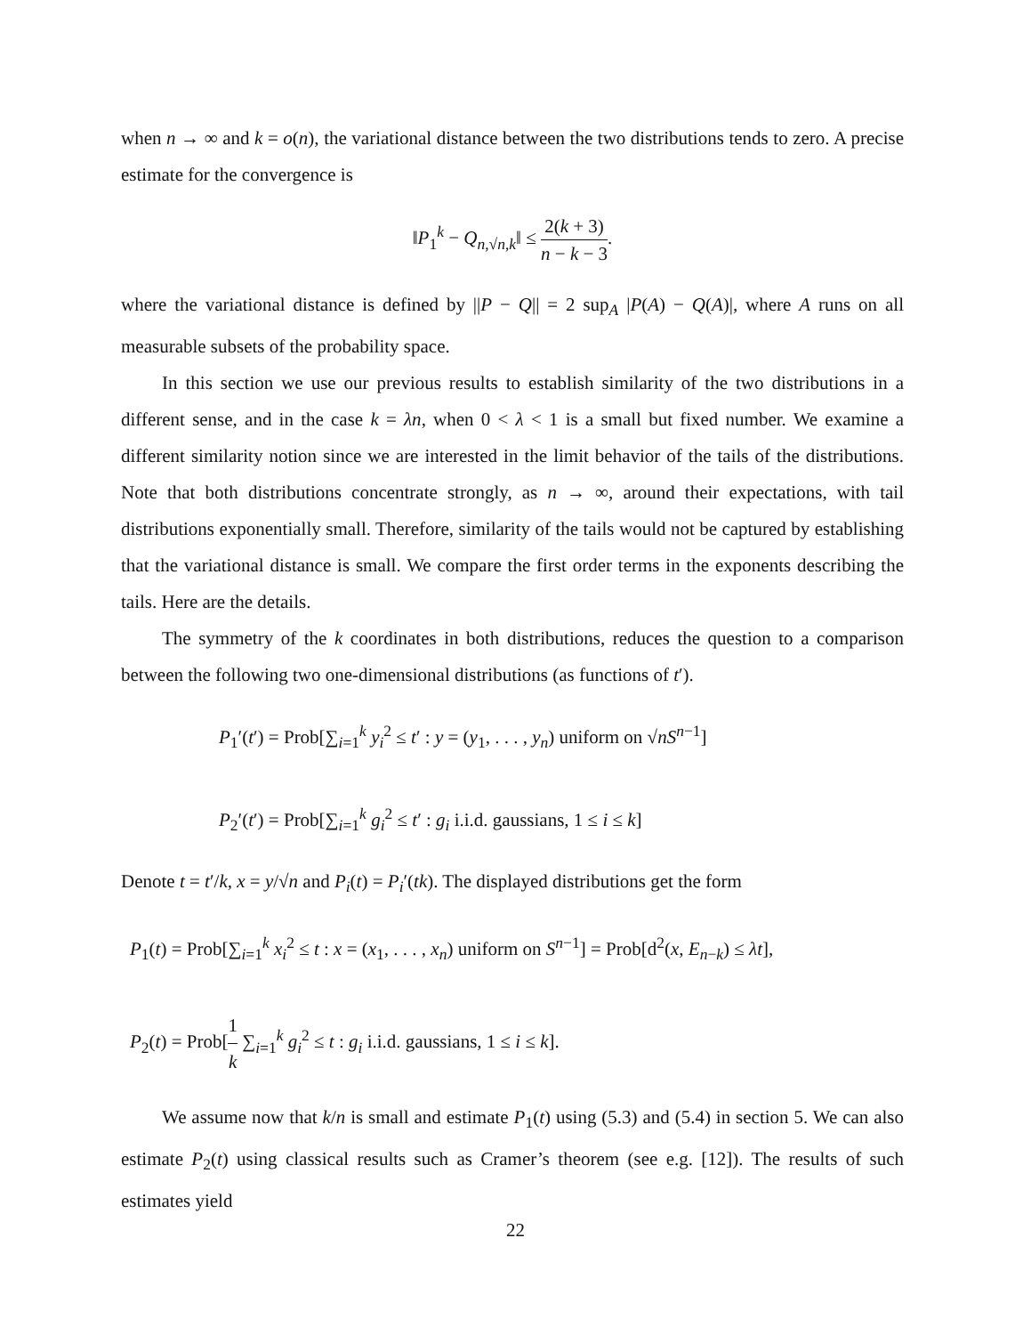when n → ∞ and k = o(n), the variational distance between the two distributions tends to zero. A precise estimate for the convergence is
‖P<sub>1</sub><sup>k</sup> − Q<sub>n,√n,k</sub>‖ ≤ 2(k + 3) n − k − 3.
where the variational distance is defined by ||P − Q|| = 2 sup<sub>A</sub> |P(A) − Q(A)|, where A runs on all measurable subsets of the probability space.
In this section we use our previous results to establish similarity of the two distributions in a different sense, and in the case k = λn, when 0 < λ < 1 is a small but fixed number. We examine a different similarity notion since we are interested in the limit behavior of the tails of the distributions. Note that both distributions concentrate strongly, as n → ∞, around their expectations, with tail distributions exponentially small. Therefore, similarity of the tails would not be captured by establishing that the variational distance is small. We compare the first order terms in the exponents describing the tails. Here are the details.
The symmetry of the k coordinates in both distributions, reduces the question to a comparison between the following two one-dimensional distributions (as functions of t′).
P<sub>1</sub>′(t′) = Prob[∑<sub>i=1</sub><sup>k</sup> y<sub>i</sub><sup>2</sup> ≤ t′ : y = (y<sub>1</sub>, . . . , y<sub>n</sub>) uniform on √nS<sup>n−1</sup>]
P<sub>2</sub>′(t′) = Prob[∑<sub>i=1</sub><sup>k</sup> g<sub>i</sub><sup>2</sup> ≤ t′ : g<sub>i</sub> i.i.d. gaussians, 1 ≤ i ≤ k]
Denote t = t′/k, x = y/√n and P<sub>i</sub>(t) = P<sub>i</sub>′(tk). The displayed distributions get the form
P<sub>1</sub>(t) = Prob[∑<sub>i=1</sub><sup>k</sup> x<sub>i</sub><sup>2</sup> ≤ t : x = (x<sub>1</sub>, . . . , x<sub>n</sub>) uniform on S<sup>n−1</sup>] = Prob[d<sup>2</sup>(x, E<sub>n−k</sub>) ≤ λt],
P<sub>2</sub>(t) = Prob[1 k ∑<sub>i=1</sub><sup>k</sup> g<sub>i</sub><sup>2</sup> ≤ t : g<sub>i</sub> i.i.d. gaussians, 1 ≤ i ≤ k].
We assume now that k/n is small and estimate P<sub>1</sub>(t) using (5.3) and (5.4) in section 5. We can also estimate P<sub>2</sub>(t) using classical results such as Cramer’s theorem (see e.g. [12]). The results of such estimates yield
22